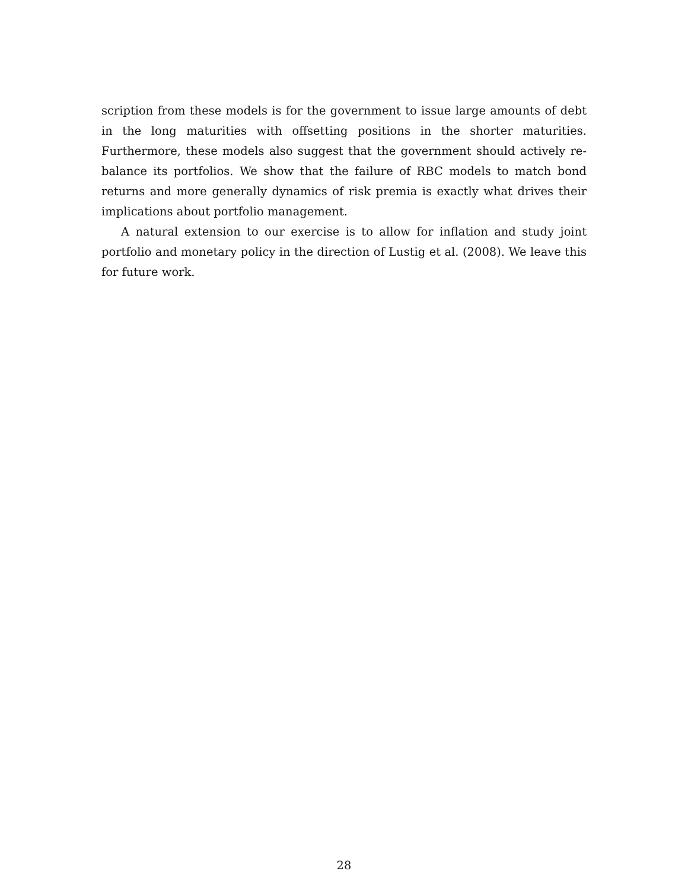scription from these models is for the government to issue large amounts of debt in the long maturities with offsetting positions in the shorter maturities. Furthermore, these models also suggest that the government should actively re-balance its portfolios. We show that the failure of RBC models to match bond returns and more generally dynamics of risk premia is exactly what drives their implications about portfolio management.
A natural extension to our exercise is to allow for inflation and study joint portfolio and monetary policy in the direction of Lustig et al. (2008). We leave this for future work.
28